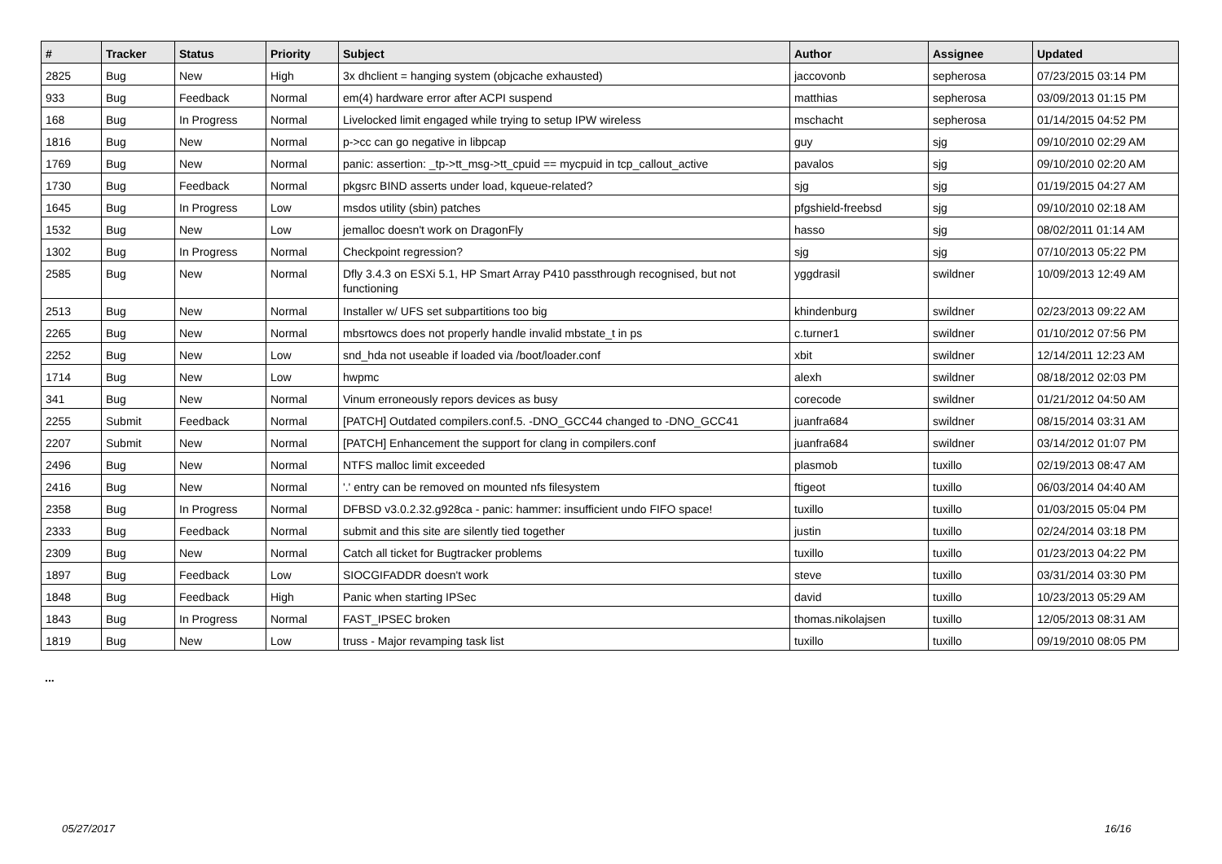| # | Tracker | Status | Priority | Subject | Author | Assignee | Updated |
| --- | --- | --- | --- | --- | --- | --- | --- |
| 2825 | Bug | New | High | 3x dhclient = hanging system (objcache exhausted) | jaccovonb | sepherosa | 07/23/2015 03:14 PM |
| 933 | Bug | Feedback | Normal | em(4) hardware error after ACPI suspend | matthias | sepherosa | 03/09/2013 01:15 PM |
| 168 | Bug | In Progress | Normal | Livelocked limit engaged while trying to setup IPW wireless | mschacht | sepherosa | 01/14/2015 04:52 PM |
| 1816 | Bug | New | Normal | p->cc can go negative in libpcap | guy | sjg | 09/10/2010 02:29 AM |
| 1769 | Bug | New | Normal | panic: assertion: _tp->tt_msg->tt_cpuid == mycpuid in tcp_callout_active | pavalos | sjg | 09/10/2010 02:20 AM |
| 1730 | Bug | Feedback | Normal | pkgsrc BIND asserts under load, kqueue-related? | sjg | sjg | 01/19/2015 04:27 AM |
| 1645 | Bug | In Progress | Low | msdos utility (sbin) patches | pfgshield-freebsd | sjg | 09/10/2010 02:18 AM |
| 1532 | Bug | New | Low | jemalloc doesn't work on DragonFly | hasso | sjg | 08/02/2011 01:14 AM |
| 1302 | Bug | In Progress | Normal | Checkpoint regression? | sjg | sjg | 07/10/2013 05:22 PM |
| 2585 | Bug | New | Normal | Dfly 3.4.3 on ESXi 5.1, HP Smart Array P410 passthrough recognised, but not functioning | yggdrasil | swildner | 10/09/2013 12:49 AM |
| 2513 | Bug | New | Normal | Installer w/ UFS set subpartitions too big | khindenburg | swildner | 02/23/2013 09:22 AM |
| 2265 | Bug | New | Normal | mbsrtowcs does not properly handle invalid mbstate_t in ps | c.turner1 | swildner | 01/10/2012 07:56 PM |
| 2252 | Bug | New | Low | snd_hda not useable if loaded via /boot/loader.conf | xbit | swildner | 12/14/2011 12:23 AM |
| 1714 | Bug | New | Low | hwpmc | alexh | swildner | 08/18/2012 02:03 PM |
| 341 | Bug | New | Normal | Vinum erroneously repors devices as busy | corecode | swildner | 01/21/2012 04:50 AM |
| 2255 | Submit | Feedback | Normal | [PATCH] Outdated compilers.conf.5. -DNO_GCC44 changed to -DNO_GCC41 | juanfra684 | swildner | 08/15/2014 03:31 AM |
| 2207 | Submit | New | Normal | [PATCH] Enhancement the support for clang in compilers.conf | juanfra684 | swildner | 03/14/2012 01:07 PM |
| 2496 | Bug | New | Normal | NTFS malloc limit exceeded | plasmob | tuxillo | 02/19/2013 08:47 AM |
| 2416 | Bug | New | Normal | '.' entry can be removed on mounted nfs filesystem | ftigeot | tuxillo | 06/03/2014 04:40 AM |
| 2358 | Bug | In Progress | Normal | DFBSD v3.0.2.32.g928ca - panic: hammer: insufficient undo FIFO space! | tuxillo | tuxillo | 01/03/2015 05:04 PM |
| 2333 | Bug | Feedback | Normal | submit and this site are silently tied together | justin | tuxillo | 02/24/2014 03:18 PM |
| 2309 | Bug | New | Normal | Catch all ticket for Bugtracker problems | tuxillo | tuxillo | 01/23/2013 04:22 PM |
| 1897 | Bug | Feedback | Low | SIOCGIFADDR doesn't work | steve | tuxillo | 03/31/2014 03:30 PM |
| 1848 | Bug | Feedback | High | Panic when starting IPSec | david | tuxillo | 10/23/2013 05:29 AM |
| 1843 | Bug | In Progress | Normal | FAST_IPSEC broken | thomas.nikolajsen | tuxillo | 12/05/2013 08:31 AM |
| 1819 | Bug | New | Low | truss - Major revamping task list | tuxillo | tuxillo | 09/19/2010 08:05 PM |
...
05/27/2017 16/16